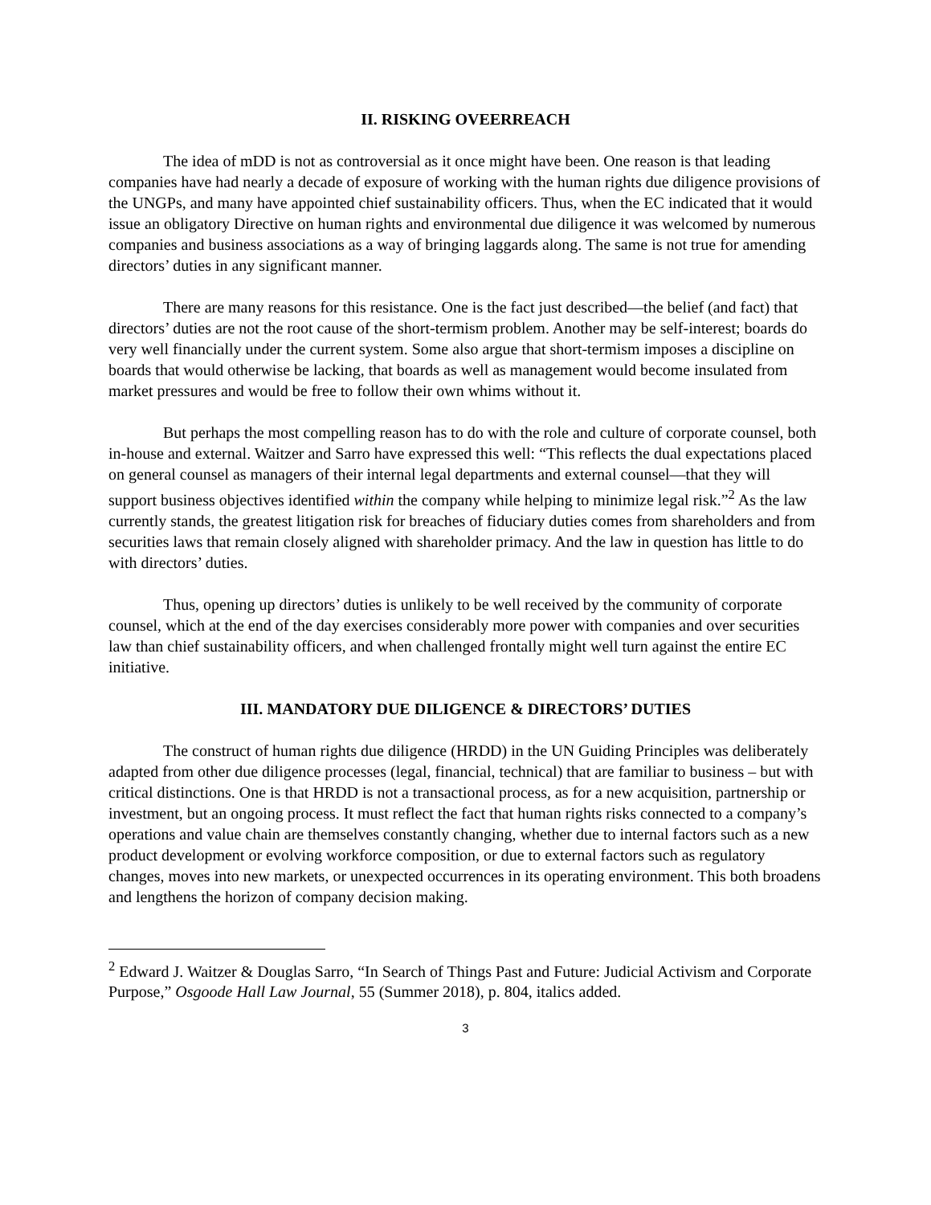II. RISKING OVEERREACH
The idea of mDD is not as controversial as it once might have been. One reason is that leading companies have had nearly a decade of exposure of working with the human rights due diligence provisions of the UNGPs, and many have appointed chief sustainability officers. Thus, when the EC indicated that it would issue an obligatory Directive on human rights and environmental due diligence it was welcomed by numerous companies and business associations as a way of bringing laggards along. The same is not true for amending directors’ duties in any significant manner.
There are many reasons for this resistance. One is the fact just described—the belief (and fact) that directors’ duties are not the root cause of the short-termism problem. Another may be self-interest; boards do very well financially under the current system. Some also argue that short-termism imposes a discipline on boards that would otherwise be lacking, that boards as well as management would become insulated from market pressures and would be free to follow their own whims without it.
But perhaps the most compelling reason has to do with the role and culture of corporate counsel, both in-house and external. Waitzer and Sarro have expressed this well: “This reflects the dual expectations placed on general counsel as managers of their internal legal departments and external counsel—that they will support business objectives identified within the company while helping to minimize legal risk.”<sup>2</sup> As the law currently stands, the greatest litigation risk for breaches of fiduciary duties comes from shareholders and from securities laws that remain closely aligned with shareholder primacy. And the law in question has little to do with directors’ duties.
Thus, opening up directors’ duties is unlikely to be well received by the community of corporate counsel, which at the end of the day exercises considerably more power with companies and over securities law than chief sustainability officers, and when challenged frontally might well turn against the entire EC initiative.
III. MANDATORY DUE DILIGENCE & DIRECTORS’ DUTIES
The construct of human rights due diligence (HRDD) in the UN Guiding Principles was deliberately adapted from other due diligence processes (legal, financial, technical) that are familiar to business – but with critical distinctions. One is that HRDD is not a transactional process, as for a new acquisition, partnership or investment, but an ongoing process. It must reflect the fact that human rights risks connected to a company’s operations and value chain are themselves constantly changing, whether due to internal factors such as a new product development or evolving workforce composition, or due to external factors such as regulatory changes, moves into new markets, or unexpected occurrences in its operating environment. This both broadens and lengthens the horizon of company decision making.
<sup>2</sup> Edward J. Waitzer & Douglas Sarro, “In Search of Things Past and Future: Judicial Activism and Corporate Purpose,” Osgoode Hall Law Journal, 55 (Summer 2018), p. 804, italics added.
3